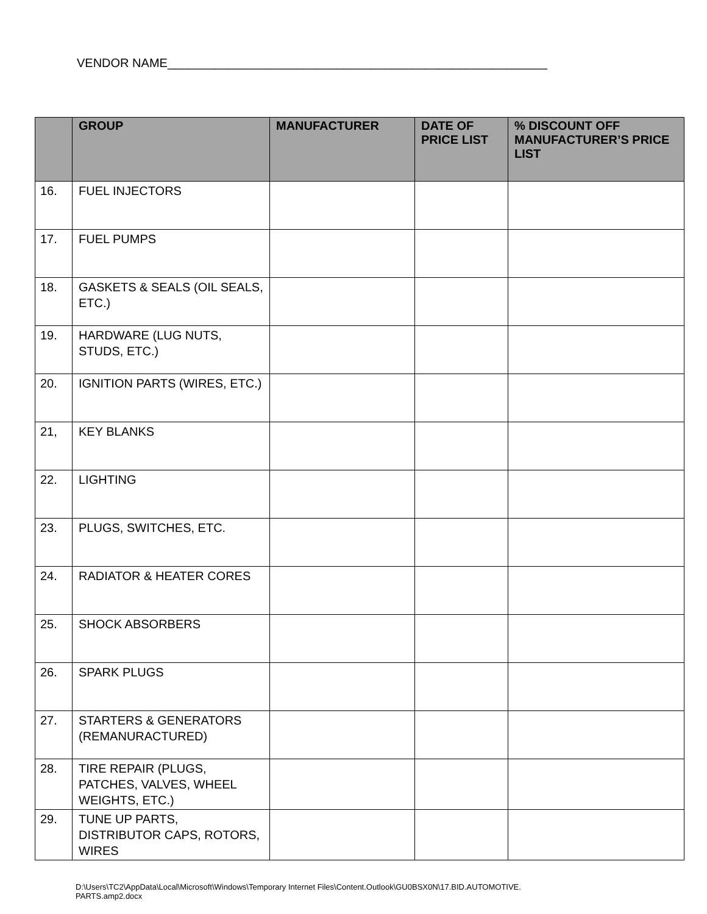VENDOR NAME________________________________________________________
| | GROUP | MANUFACTURER | DATE OF PRICE LIST | % DISCOUNT OFF MANUFACTURER’S PRICE LIST |
| --- | --- | --- | --- | --- |
| 16. | FUEL INJECTORS | | | |
| 17. | FUEL PUMPS | | | |
| 18. | GASKETS & SEALS (OIL SEALS, ETC.) | | | |
| 19. | HARDWARE (LUG NUTS, STUDS, ETC.) | | | |
| 20. | IGNITION PARTS (WIRES, ETC.) | | | |
| 21, | KEY BLANKS | | | |
| 22. | LIGHTING | | | |
| 23. | PLUGS, SWITCHES, ETC. | | | |
| 24. | RADIATOR & HEATER CORES | | | |
| 25. | SHOCK ABSORBERS | | | |
| 26. | SPARK PLUGS | | | |
| 27. | STARTERS & GENERATORS (REMANURACTURED) | | | |
| 28. | TIRE REPAIR (PLUGS, PATCHES, VALVES, WHEEL WEIGHTS, ETC.) | | | |
| 29. | TUNE UP PARTS, DISTRIBUTOR CAPS, ROTORS, WIRES | | | |
D:\Users\TC2\AppData\Local\Microsoft\Windows\Temporary Internet Files\Content.Outlook\GU0BSX0N\17.BID.AUTOMOTIVE.
PARTS.amp2.docx